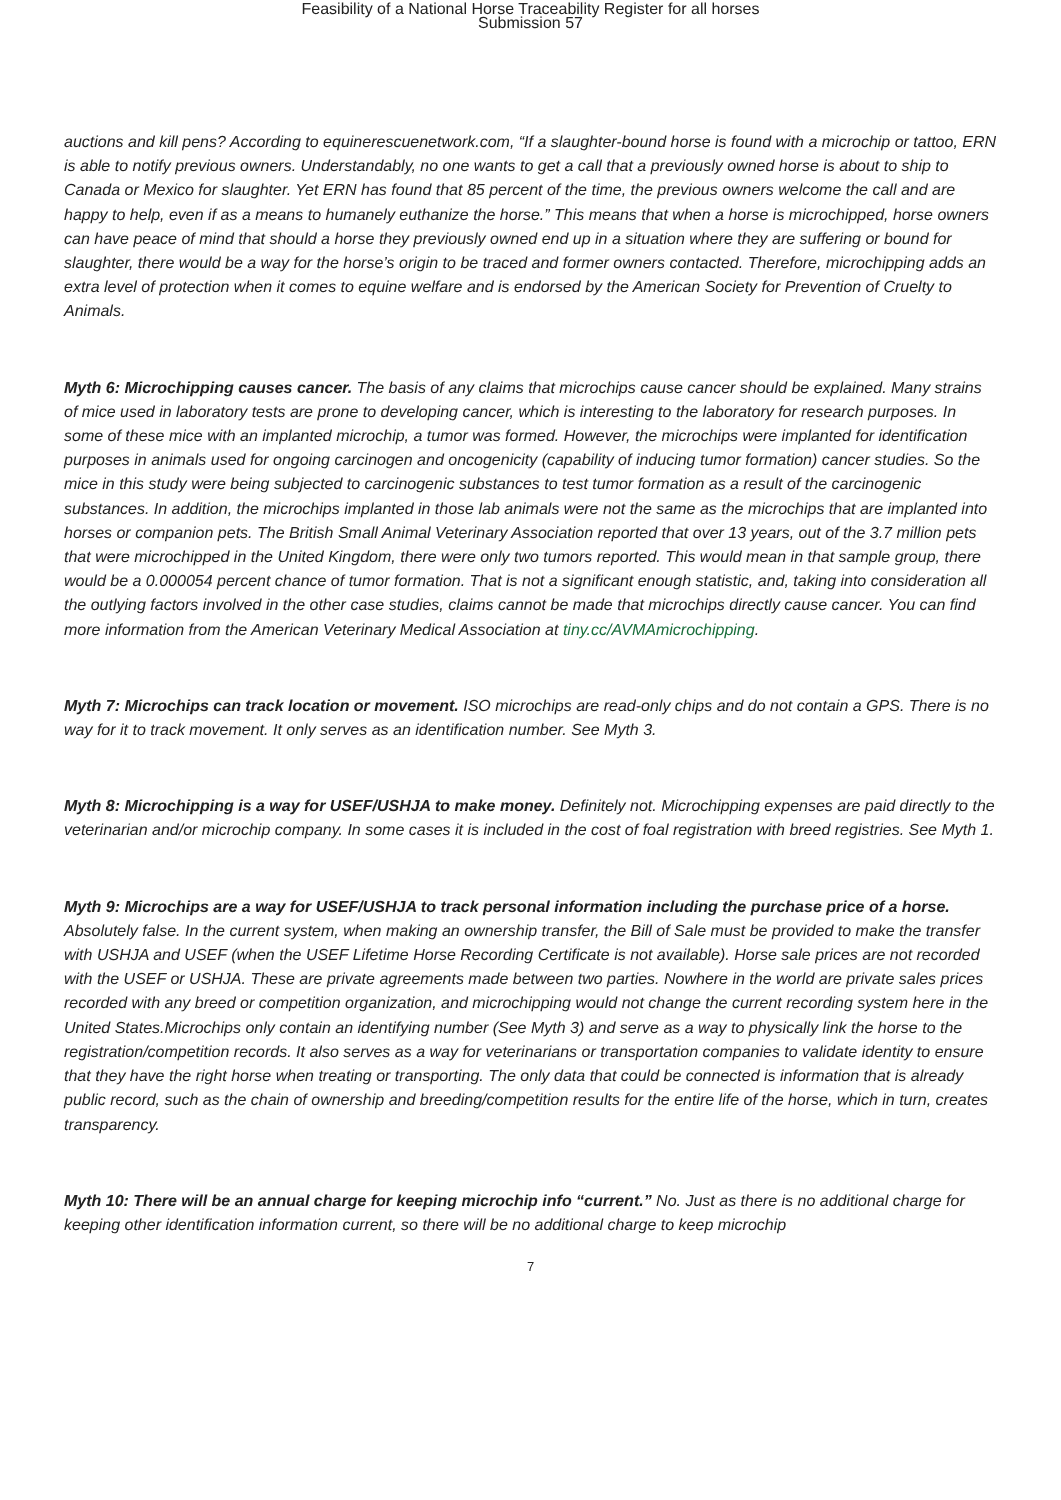Feasibility of a National Horse Traceability Register for all horses
Submission 57
auctions and kill pens? According to equinerescuenetwork.com, “If a slaughter-bound horse is found with a microchip or tattoo, ERN is able to notify previous owners. Understandably, no one wants to get a call that a previously owned horse is about to ship to Canada or Mexico for slaughter. Yet ERN has found that 85 percent of the time, the previous owners welcome the call and are happy to help, even if as a means to humanely euthanize the horse.” This means that when a horse is microchipped, horse owners can have peace of mind that should a horse they previously owned end up in a situation where they are suffering or bound for slaughter, there would be a way for the horse’s origin to be traced and former owners contacted. Therefore, microchipping adds an extra level of protection when it comes to equine welfare and is endorsed by the American Society for Prevention of Cruelty to Animals.
Myth 6: Microchipping causes cancer. The basis of any claims that microchips cause cancer should be explained. Many strains of mice used in laboratory tests are prone to developing cancer, which is interesting to the laboratory for research purposes. In some of these mice with an implanted microchip, a tumor was formed. However, the microchips were implanted for identification purposes in animals used for ongoing carcinogen and oncogenicity (capability of inducing tumor formation) cancer studies. So the mice in this study were being subjected to carcinogenic substances to test tumor formation as a result of the carcinogenic substances. In addition, the microchips implanted in those lab animals were not the same as the microchips that are implanted into horses or companion pets. The British Small Animal Veterinary Association reported that over 13 years, out of the 3.7 million pets that were microchipped in the United Kingdom, there were only two tumors reported. This would mean in that sample group, there would be a 0.000054 percent chance of tumor formation. That is not a significant enough statistic, and, taking into consideration all the outlying factors involved in the other case studies, claims cannot be made that microchips directly cause cancer. You can find more information from the American Veterinary Medical Association at tiny.cc/AVMAmicrochipping.
Myth 7: Microchips can track location or movement. ISO microchips are read-only chips and do not contain a GPS. There is no way for it to track movement. It only serves as an identification number. See Myth 3.
Myth 8: Microchipping is a way for USEF/USHJA to make money. Definitely not. Microchipping expenses are paid directly to the veterinarian and/or microchip company. In some cases it is included in the cost of foal registration with breed registries. See Myth 1.
Myth 9: Microchips are a way for USEF/USHJA to track personal information including the purchase price of a horse. Absolutely false. In the current system, when making an ownership transfer, the Bill of Sale must be provided to make the transfer with USHJA and USEF (when the USEF Lifetime Horse Recording Certificate is not available). Horse sale prices are not recorded with the USEF or USHJA. These are private agreements made between two parties. Nowhere in the world are private sales prices recorded with any breed or competition organization, and microchipping would not change the current recording system here in the United States.Microchips only contain an identifying number (See Myth 3) and serve as a way to physically link the horse to the registration/competition records. It also serves as a way for veterinarians or transportation companies to validate identity to ensure that they have the right horse when treating or transporting. The only data that could be connected is information that is already public record, such as the chain of ownership and breeding/competition results for the entire life of the horse, which in turn, creates transparency.
Myth 10: There will be an annual charge for keeping microchip info “current.” No. Just as there is no additional charge for keeping other identification information current, so there will be no additional charge to keep microchip
7